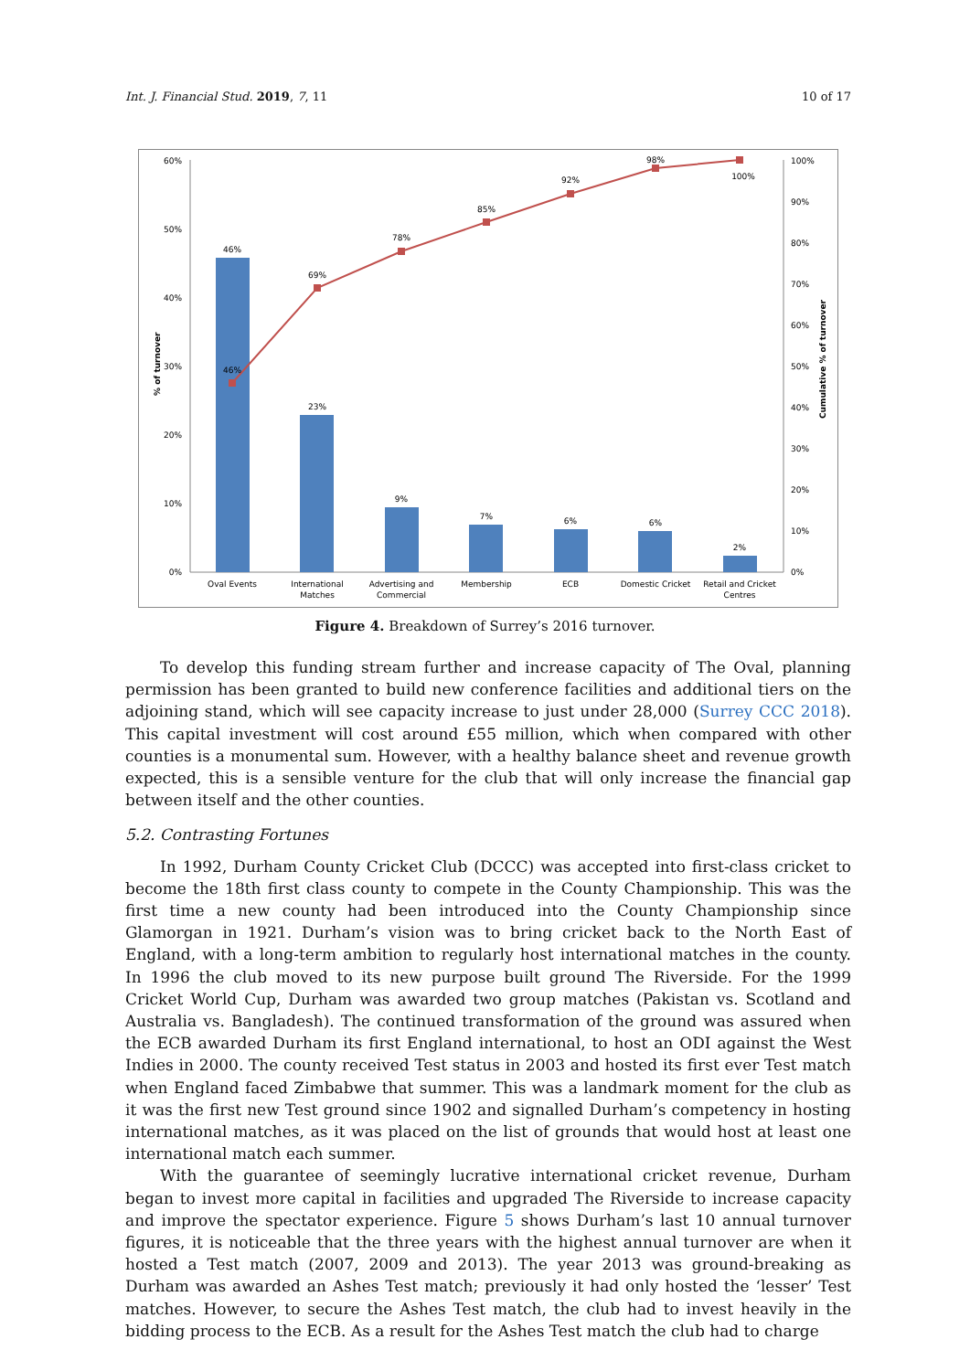Int. J. Financial Stud. 2019, 7, 11 10 of 17
60%
50%
40%
30%
20%
10%
0%
100%
90%
80%
70%
60%
50%
40%
30%
20%
10%
0%
% of turnover
Cumulative % of turnover
46%
23%
9%
7%
6%
6%
2%
46%
69%
78%
85%
92%
98%
100%
Oval Events
International
Matches
Advertising and
Commercial
Membership
ECB
Domestic Cricket
Retail and Cricket
Centres
Figure 4. Breakdown of Surrey’s 2016 turnover.
To develop this funding stream further and increase capacity of The Oval, planning permission has been granted to build new conference facilities and additional tiers on the adjoining stand, which will see capacity increase to just under 28,000 (Surrey CCC 2018). This capital investment will cost around £55 million, which when compared with other counties is a monumental sum. However, with a healthy balance sheet and revenue growth expected, this is a sensible venture for the club that will only increase the financial gap between itself and the other counties.
5.2. Contrasting Fortunes
In 1992, Durham County Cricket Club (DCCC) was accepted into first-class cricket to become the 18th first class county to compete in the County Championship. This was the first time a new county had been introduced into the County Championship since Glamorgan in 1921. Durham’s vision was to bring cricket back to the North East of England, with a long-term ambition to regularly host international matches in the county. In 1996 the club moved to its new purpose built ground The Riverside. For the 1999 Cricket World Cup, Durham was awarded two group matches (Pakistan vs. Scotland and Australia vs. Bangladesh). The continued transformation of the ground was assured when the ECB awarded Durham its first England international, to host an ODI against the West Indies in 2000. The county received Test status in 2003 and hosted its first ever Test match when England faced Zimbabwe that summer. This was a landmark moment for the club as it was the first new Test ground since 1902 and signalled Durham’s competency in hosting international matches, as it was placed on the list of grounds that would host at least one international match each summer.
With the guarantee of seemingly lucrative international cricket revenue, Durham began to invest more capital in facilities and upgraded The Riverside to increase capacity and improve the spectator experience. Figure 5 shows Durham’s last 10 annual turnover figures, it is noticeable that the three years with the highest annual turnover are when it hosted a Test match (2007, 2009 and 2013). The year 2013 was ground-breaking as Durham was awarded an Ashes Test match; previously it had only hosted the ‘lesser’ Test matches. However, to secure the Ashes Test match, the club had to invest heavily in the bidding process to the ECB. As a result for the Ashes Test match the club had to charge